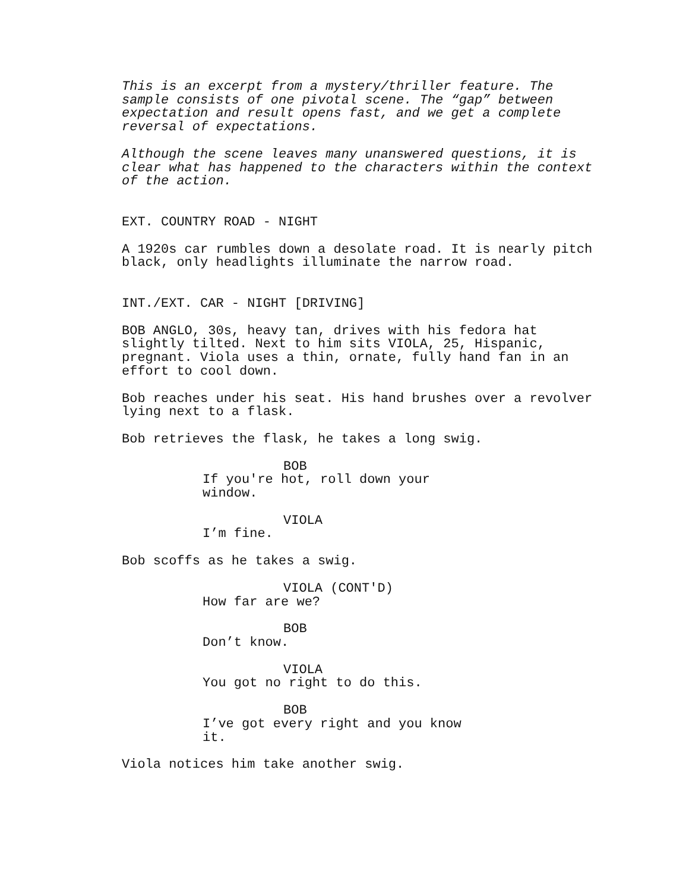This is an excerpt from a mystery/thriller feature. The sample consists of one pivotal scene. The “gap” between expectation and result opens fast, and we get a complete reversal of expectations.
Although the scene leaves many unanswered questions, it is clear what has happened to the characters within the context of the action.
EXT. COUNTRY ROAD - NIGHT
A 1920s car rumbles down a desolate road. It is nearly pitch black, only headlights illuminate the narrow road.
INT./EXT. CAR - NIGHT [DRIVING]
BOB ANGLO, 30s, heavy tan, drives with his fedora hat slightly tilted. Next to him sits VIOLA, 25, Hispanic, pregnant. Viola uses a thin, ornate, fully hand fan in an effort to cool down.
Bob reaches under his seat. His hand brushes over a revolver lying next to a flask.
Bob retrieves the flask, he takes a long swig.
BOB
If you're hot, roll down your window.
VIOLA
I’m fine.
Bob scoffs as he takes a swig.
VIOLA (CONT'D)
How far are we?
BOB
Don’t know.
VIOLA
You got no right to do this.
BOB
I’ve got every right and you know it.
Viola notices him take another swig.